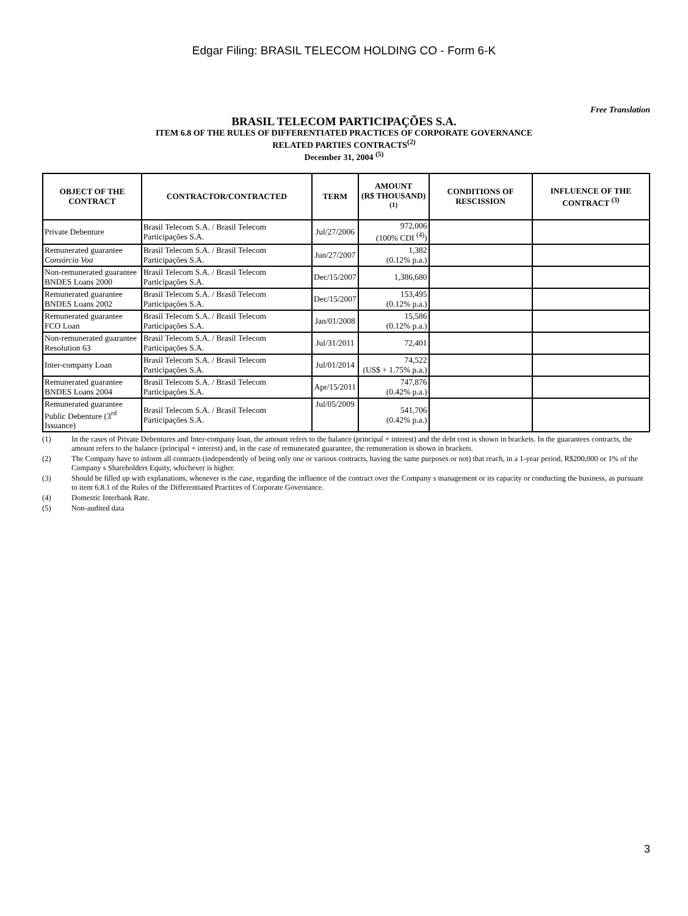Edgar Filing: BRASIL TELECOM HOLDING CO - Form 6-K
Free Translation
BRASIL TELECOM PARTICIPAÇÕES S.A.
ITEM 6.8 OF THE RULES OF DIFFERENTIATED PRACTICES OF CORPORATE GOVERNANCE
RELATED PARTIES CONTRACTS<sup>(2)</sup>
December 31, 2004 <sup>(5)</sup>
| OBJECT OF THE CONTRACT | CONTRACTOR/CONTRACTED | TERM | AMOUNT (R$ THOUSAND) <sup>(1)</sup> | CONDITIONS OF RESCISSION | INFLUENCE OF THE CONTRACT <sup>(3)</sup> |
| --- | --- | --- | --- | --- | --- |
| Private Debenture | Brasil Telecom S.A. / Brasil Telecom Participações S.A. | Jul/27/2006 | 972,006 (100% CDI <sup>(4)</sup>) | | |
| Remunerated guarantee Consórcio Voa | Brasil Telecom S.A. / Brasil Telecom Participações S.A. | Jun/27/2007 | 1,382 (0.12% p.a.) | | |
| Non-remunerated guarantee BNDES Loans 2000 | Brasil Telecom S.A. / Brasil Telecom Participações S.A. | Dec/15/2007 | 1,386,680 | | |
| Remunerated guarantee BNDES Loans 2002 | Brasil Telecom S.A. / Brasil Telecom Participações S.A. | Dec/15/2007 | 153,495 (0.12% p.a.) | | |
| Remunerated guarantee FCO Loan | Brasil Telecom S.A. / Brasil Telecom Participações S.A. | Jan/01/2008 | 15,586 (0.12% p.a.) | | |
| Non-remunerated guarantee Resolution 63 | Brasil Telecom S.A. / Brasil Telecom Participações S.A. | Jul/31/2011 | 72,401 | | |
| Inter-company Loan | Brasil Telecom S.A. / Brasil Telecom Participações S.A. | Jul/01/2014 | 74,522 (US$ + 1.75% p.a.) | | |
| Remunerated guarantee BNDES Loans 2004 | Brasil Telecom S.A. / Brasil Telecom Participações S.A. | Apr/15/2011 | 747,876 (0.42% p.a.) | | |
| Remunerated guarantee Public Debenture (3<sup>rd</sup> Issuance) | Brasil Telecom S.A. / Brasil Telecom Participações S.A. | Jul/05/2009 | 541,706 (0.42% p.a.) | | |
(1) In the cases of Private Debentures and Inter-company loan, the amount refers to the balance (principal + interest) and the debt cost is shown in brackets. In the guarantees contracts, the amount refers to the balance (principal + interest) and, in the case of remunerated guarantee, the remuneration is shown in brackets.
(2) The Company have to inform all contracts (independently of being only one or various contracts, having the same purposes or not) that reach, in a 1-year period, R$200,000 or 1% of the Company s Shareholders Equity, whichever is higher.
(3) Should be filled up with explanations, whenever is the case, regarding the influence of the contract over the Company s management or its capacity or conducting the business, as pursuant to item 6.8.1 of the Rules of the Differentiated Practices of Corporate Governance.
(4) Domestic Interbank Rate.
(5) Non-audited data
3